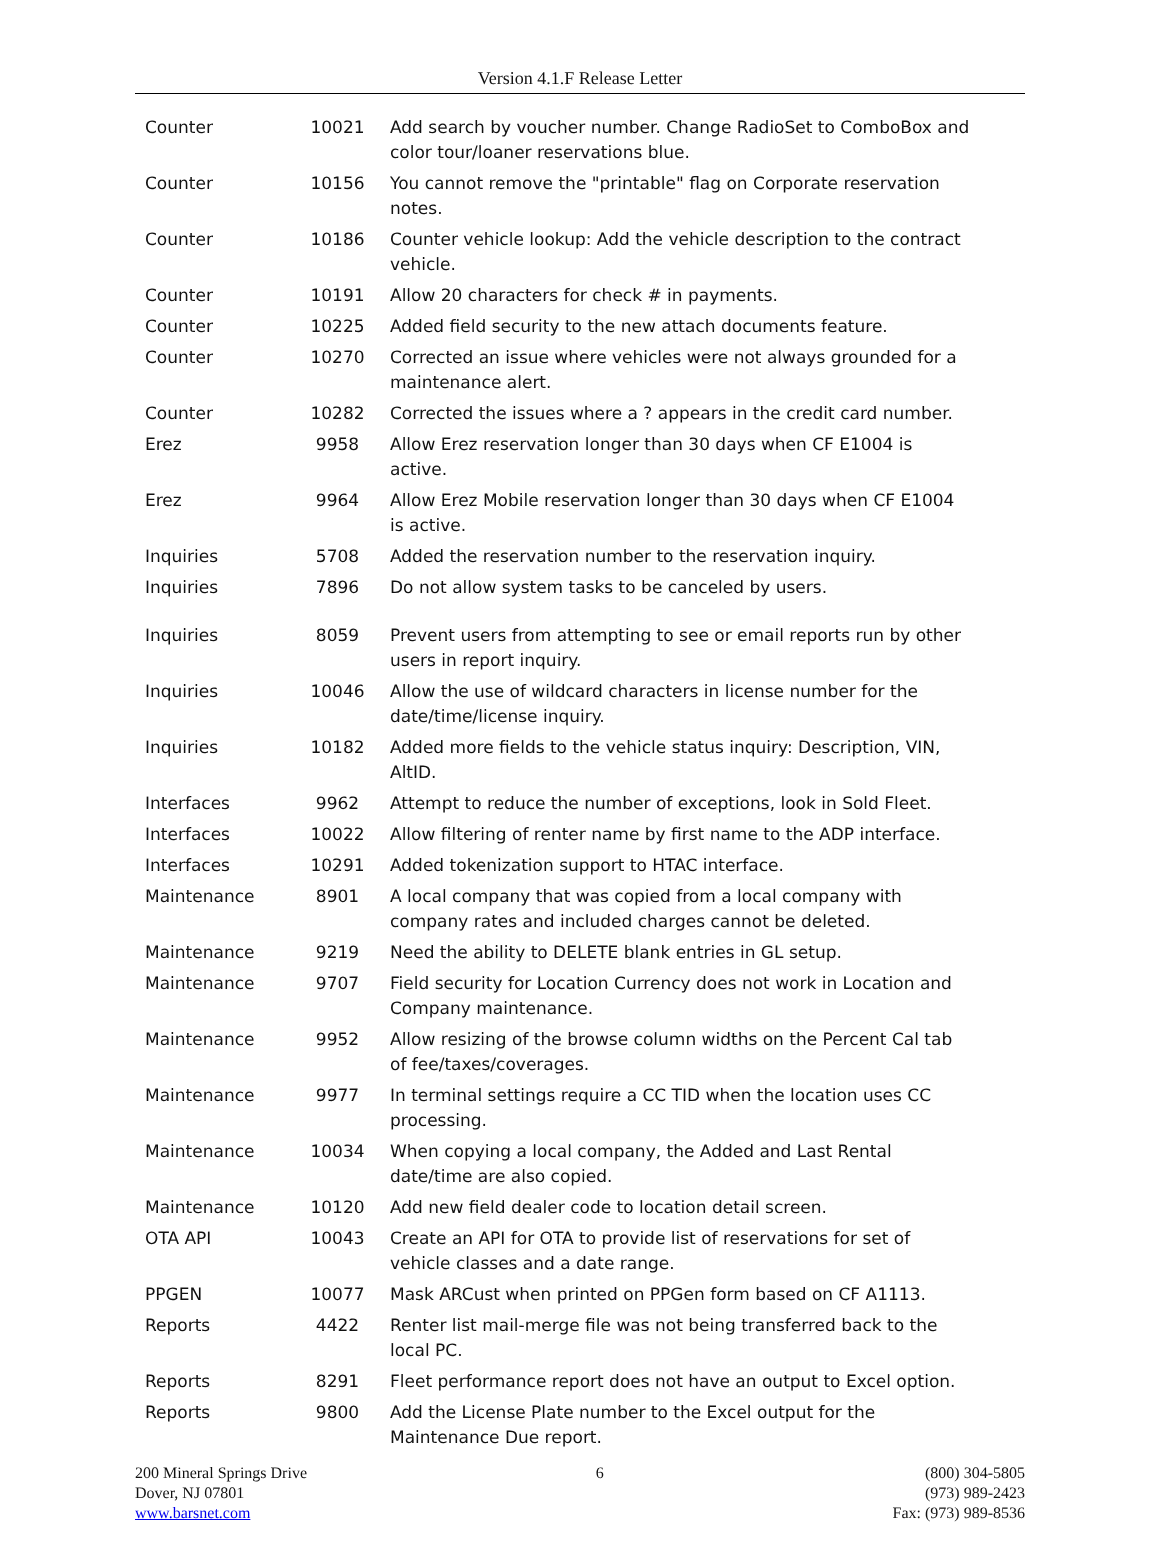Version 4.1.F Release Letter
| Counter | 10021 | Add search by voucher number. Change RadioSet to ComboBox and color tour/loaner reservations blue. |
| Counter | 10156 | You cannot remove the "printable" flag on Corporate reservation notes. |
| Counter | 10186 | Counter vehicle lookup: Add the vehicle description to the contract vehicle. |
| Counter | 10191 | Allow 20 characters for check # in payments. |
| Counter | 10225 | Added field security to the new attach documents feature. |
| Counter | 10270 | Corrected an issue where vehicles were not always grounded for a maintenance alert. |
| Counter | 10282 | Corrected the issues where a ? appears in the credit card number. |
| Erez | 9958 | Allow Erez reservation longer than 30 days when CF E1004 is active. |
| Erez | 9964 | Allow Erez Mobile reservation longer than 30 days when CF E1004 is active. |
| Inquiries | 5708 | Added the reservation number to the reservation inquiry. |
| Inquiries | 7896 | Do not allow system tasks to be canceled by users. |
| Inquiries | 8059 | Prevent users from attempting to see or email reports run by other users in report inquiry. |
| Inquiries | 10046 | Allow the use of wildcard characters in license number for the date/time/license inquiry. |
| Inquiries | 10182 | Added more fields to the vehicle status inquiry: Description, VIN, AltID. |
| Interfaces | 9962 | Attempt to reduce the number of exceptions, look in Sold Fleet. |
| Interfaces | 10022 | Allow filtering of renter name by first name to the ADP interface. |
| Interfaces | 10291 | Added tokenization support to HTAC interface. |
| Maintenance | 8901 | A local company that was copied from a local company with company rates and included charges cannot be deleted. |
| Maintenance | 9219 | Need the ability to DELETE blank entries in GL setup. |
| Maintenance | 9707 | Field security for Location Currency does not work in Location and Company maintenance. |
| Maintenance | 9952 | Allow resizing of the browse column widths on the Percent Cal tab of fee/taxes/coverages. |
| Maintenance | 9977 | In terminal settings require a CC TID when the location uses CC processing. |
| Maintenance | 10034 | When copying a local company, the Added and Last Rental date/time are also copied. |
| Maintenance | 10120 | Add new field dealer code to location detail screen. |
| OTA API | 10043 | Create an API for OTA to provide list of reservations for set of vehicle classes and a date range. |
| PPGEN | 10077 | Mask ARCust when printed on PPGen form based on CF A1113. |
| Reports | 4422 | Renter list mail-merge file was not being transferred back to the local PC. |
| Reports | 8291 | Fleet performance report does not have an output to Excel option. |
| Reports | 9800 | Add the License Plate number to the Excel output for the Maintenance Due report. |
200 Mineral Springs Drive
Dover, NJ 07801
www.barsnet.com
6 (800) 304-5805
(973) 989-2423
Fax: (973) 989-8536